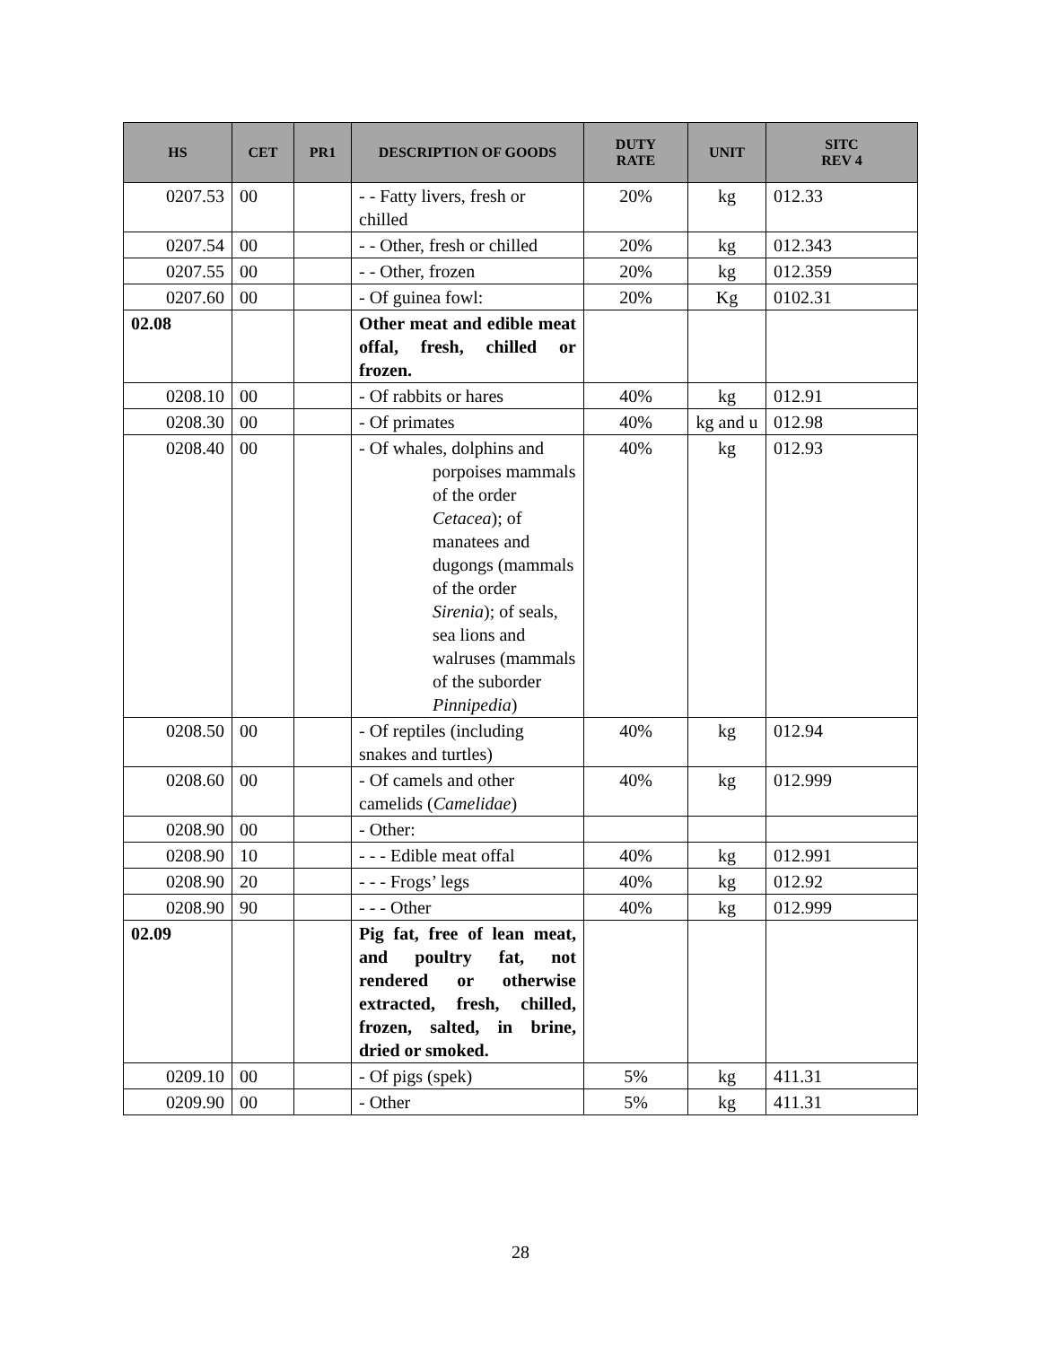| HS | CET | PR1 | DESCRIPTION OF GOODS | DUTY RATE | UNIT | SITC REV 4 |
| --- | --- | --- | --- | --- | --- | --- |
| 0207.53 | 00 | | - - Fatty livers, fresh or chilled | 20% | kg | 012.33 |
| 0207.54 | 00 | | - - Other, fresh or chilled | 20% | kg | 012.343 |
| 0207.55 | 00 | | - - Other, frozen | 20% | kg | 012.359 |
| 0207.60 | 00 | | - Of guinea fowl: | 20% | Kg | 0102.31 |
| 02.08 | | | Other meat and edible meat offal, fresh, chilled or frozen. | | | |
| 0208.10 | 00 | | - Of rabbits or hares | 40% | kg | 012.91 |
| 0208.30 | 00 | | - Of primates | 40% | kg and u | 012.98 |
| 0208.40 | 00 | | - Of whales, dolphins and porpoises mammals of the order Cetacea ); of manatees and dugongs (mammals of the order Sirenia ); of seals, sea lions and walruses (mammals of the suborder Pinnipedia ) | 40% | kg | 012.93 |
| 0208.50 | 00 | | - Of reptiles (including snakes and turtles) | 40% | kg | 012.94 |
| 0208.60 | 00 | | - Of camels and other camelids ( Camelidae ) | 40% | kg | 012.999 |
| 0208.90 | 00 | | - Other: | | | |
| 0208.90 | 10 | | - - - Edible meat offal | 40% | kg | 012.991 |
| 0208.90 | 20 | | - - - Frogs’ legs | 40% | kg | 012.92 |
| 0208.90 | 90 | | - - - Other | 40% | kg | 012.999 |
| 02.09 | | | Pig fat, free of lean meat, and poultry fat, not rendered or otherwise extracted, fresh, chilled, frozen, salted, in brine, dried or smoked. | | | |
| 0209.10 | 00 | | - Of pigs (spek) | 5% | kg | 411.31 |
| 0209.90 | 00 | | - Other | 5% | kg | 411.31 |
28